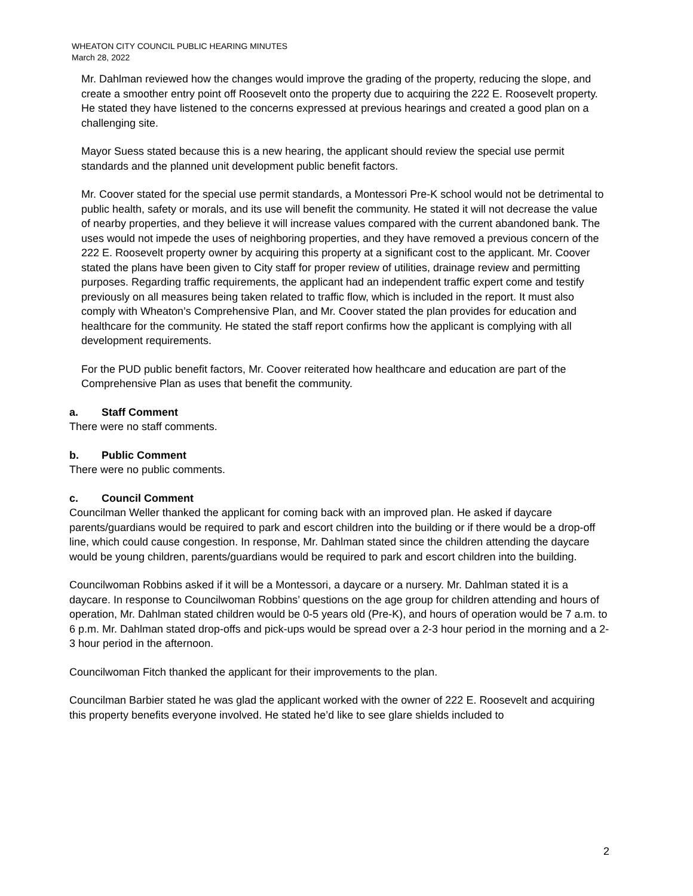WHEATON CITY COUNCIL PUBLIC HEARING MINUTES
March 28, 2022
Mr. Dahlman reviewed how the changes would improve the grading of the property, reducing the slope, and create a smoother entry point off Roosevelt onto the property due to acquiring the 222 E. Roosevelt property. He stated they have listened to the concerns expressed at previous hearings and created a good plan on a challenging site.
Mayor Suess stated because this is a new hearing, the applicant should review the special use permit standards and the planned unit development public benefit factors.
Mr. Coover stated for the special use permit standards, a Montessori Pre-K school would not be detrimental to public health, safety or morals, and its use will benefit the community. He stated it will not decrease the value of nearby properties, and they believe it will increase values compared with the current abandoned bank. The uses would not impede the uses of neighboring properties, and they have removed a previous concern of the 222 E. Roosevelt property owner by acquiring this property at a significant cost to the applicant. Mr. Coover stated the plans have been given to City staff for proper review of utilities, drainage review and permitting purposes. Regarding traffic requirements, the applicant had an independent traffic expert come and testify previously on all measures being taken related to traffic flow, which is included in the report. It must also comply with Wheaton’s Comprehensive Plan, and Mr. Coover stated the plan provides for education and healthcare for the community. He stated the staff report confirms how the applicant is complying with all development requirements.
For the PUD public benefit factors, Mr. Coover reiterated how healthcare and education are part of the Comprehensive Plan as uses that benefit the community.
a. Staff Comment
There were no staff comments.
b. Public Comment
There were no public comments.
c. Council Comment
Councilman Weller thanked the applicant for coming back with an improved plan. He asked if daycare parents/guardians would be required to park and escort children into the building or if there would be a drop-off line, which could cause congestion. In response, Mr. Dahlman stated since the children attending the daycare would be young children, parents/guardians would be required to park and escort children into the building.
Councilwoman Robbins asked if it will be a Montessori, a daycare or a nursery. Mr. Dahlman stated it is a daycare. In response to Councilwoman Robbins’ questions on the age group for children attending and hours of operation, Mr. Dahlman stated children would be 0-5 years old (Pre-K), and hours of operation would be 7 a.m. to 6 p.m. Mr. Dahlman stated drop-offs and pick-ups would be spread over a 2-3 hour period in the morning and a 2-3 hour period in the afternoon.
Councilwoman Fitch thanked the applicant for their improvements to the plan.
Councilman Barbier stated he was glad the applicant worked with the owner of 222 E. Roosevelt and acquiring this property benefits everyone involved. He stated he’d like to see glare shields included to
2